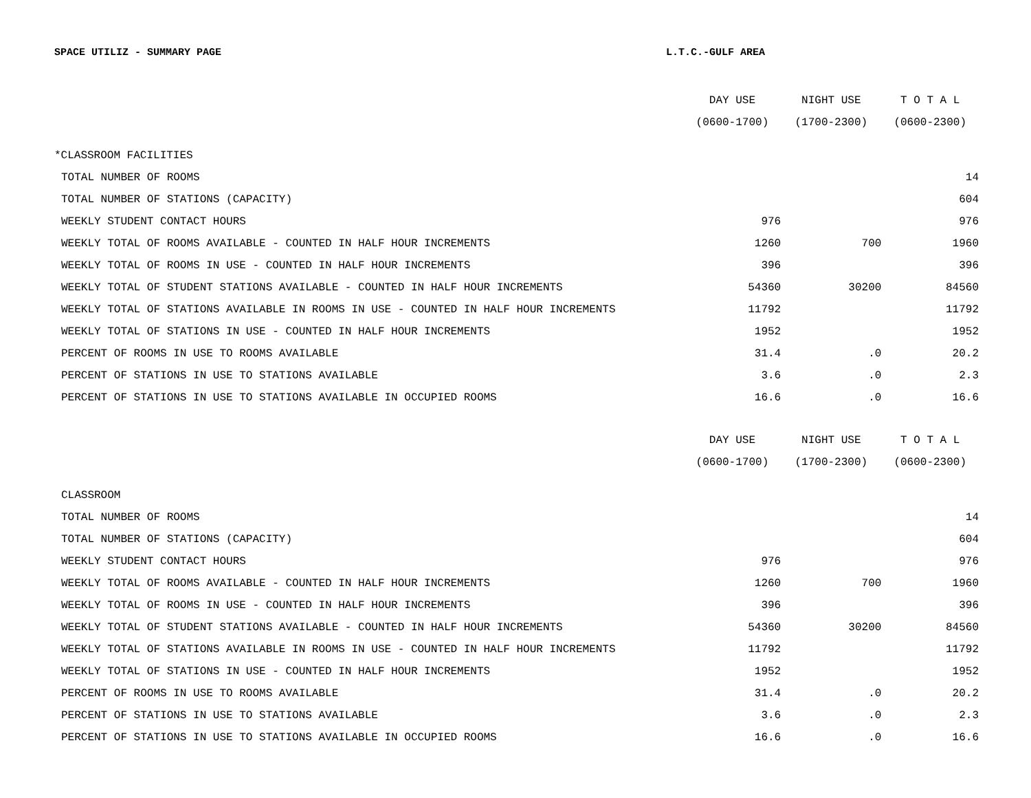SPACE UTILIZ - SUMMARY PAGE L.T.C.-GULF AREA
| | DAY USE | NIGHT USE | T O T A L |
| --- | --- | --- | --- |
| | (0600-1700) | (1700-2300) | (0600-2300) |
| *CLASSROOM FACILITIES | | | |
| TOTAL NUMBER OF ROOMS | | | 14 |
| TOTAL NUMBER OF STATIONS (CAPACITY) | | | 604 |
| WEEKLY STUDENT CONTACT HOURS | 976 | | 976 |
| WEEKLY TOTAL OF ROOMS AVAILABLE - COUNTED IN HALF HOUR INCREMENTS | 1260 | 700 | 1960 |
| WEEKLY TOTAL OF ROOMS IN USE - COUNTED IN HALF HOUR INCREMENTS | 396 | | 396 |
| WEEKLY TOTAL OF STUDENT STATIONS AVAILABLE - COUNTED IN HALF HOUR INCREMENTS | 54360 | 30200 | 84560 |
| WEEKLY TOTAL OF STATIONS AVAILABLE IN ROOMS IN USE - COUNTED IN HALF HOUR INCREMENTS | 11792 | | 11792 |
| WEEKLY TOTAL OF STATIONS IN USE - COUNTED IN HALF HOUR INCREMENTS | 1952 | | 1952 |
| PERCENT OF ROOMS IN USE TO ROOMS AVAILABLE | 31.4 | .0 | 20.2 |
| PERCENT OF STATIONS IN USE TO STATIONS AVAILABLE | 3.6 | .0 | 2.3 |
| PERCENT OF STATIONS IN USE TO STATIONS AVAILABLE IN OCCUPIED ROOMS | 16.6 | .0 | 16.6 |
| | DAY USE | NIGHT USE | T O T A L |
| | (0600-1700) | (1700-2300) | (0600-2300) |
| CLASSROOM | | | |
| TOTAL NUMBER OF ROOMS | | | 14 |
| TOTAL NUMBER OF STATIONS (CAPACITY) | | | 604 |
| WEEKLY STUDENT CONTACT HOURS | 976 | | 976 |
| WEEKLY TOTAL OF ROOMS AVAILABLE - COUNTED IN HALF HOUR INCREMENTS | 1260 | 700 | 1960 |
| WEEKLY TOTAL OF ROOMS IN USE - COUNTED IN HALF HOUR INCREMENTS | 396 | | 396 |
| WEEKLY TOTAL OF STUDENT STATIONS AVAILABLE - COUNTED IN HALF HOUR INCREMENTS | 54360 | 30200 | 84560 |
| WEEKLY TOTAL OF STATIONS AVAILABLE IN ROOMS IN USE - COUNTED IN HALF HOUR INCREMENTS | 11792 | | 11792 |
| WEEKLY TOTAL OF STATIONS IN USE - COUNTED IN HALF HOUR INCREMENTS | 1952 | | 1952 |
| PERCENT OF ROOMS IN USE TO ROOMS AVAILABLE | 31.4 | .0 | 20.2 |
| PERCENT OF STATIONS IN USE TO STATIONS AVAILABLE | 3.6 | .0 | 2.3 |
| PERCENT OF STATIONS IN USE TO STATIONS AVAILABLE IN OCCUPIED ROOMS | 16.6 | .0 | 16.6 |